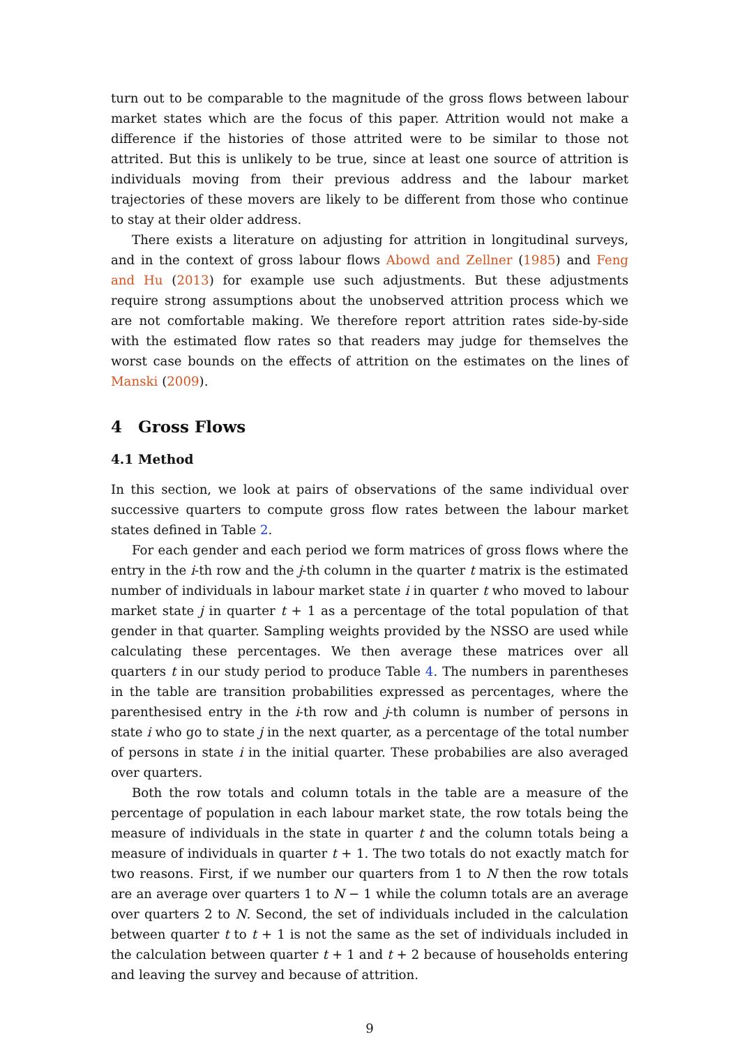turn out to be comparable to the magnitude of the gross flows between labour market states which are the focus of this paper. Attrition would not make a difference if the histories of those attrited were to be similar to those not attrited. But this is unlikely to be true, since at least one source of attrition is individuals moving from their previous address and the labour market trajectories of these movers are likely to be different from those who continue to stay at their older address.
There exists a literature on adjusting for attrition in longitudinal surveys, and in the context of gross labour flows Abowd and Zellner (1985) and Feng and Hu (2013) for example use such adjustments. But these adjustments require strong assumptions about the unobserved attrition process which we are not comfortable making. We therefore report attrition rates side-by-side with the estimated flow rates so that readers may judge for themselves the worst case bounds on the effects of attrition on the estimates on the lines of Manski (2009).
4 Gross Flows
4.1 Method
In this section, we look at pairs of observations of the same individual over successive quarters to compute gross flow rates between the labour market states defined in Table 2.
For each gender and each period we form matrices of gross flows where the entry in the i-th row and the j-th column in the quarter t matrix is the estimated number of individuals in labour market state i in quarter t who moved to labour market state j in quarter t + 1 as a percentage of the total population of that gender in that quarter. Sampling weights provided by the NSSO are used while calculating these percentages. We then average these matrices over all quarters t in our study period to produce Table 4. The numbers in parentheses in the table are transition probabilities expressed as percentages, where the parenthesised entry in the i-th row and j-th column is number of persons in state i who go to state j in the next quarter, as a percentage of the total number of persons in state i in the initial quarter. These probabilies are also averaged over quarters.
Both the row totals and column totals in the table are a measure of the percentage of population in each labour market state, the row totals being the measure of individuals in the state in quarter t and the column totals being a measure of individuals in quarter t + 1. The two totals do not exactly match for two reasons. First, if we number our quarters from 1 to N then the row totals are an average over quarters 1 to N − 1 while the column totals are an average over quarters 2 to N. Second, the set of individuals included in the calculation between quarter t to t + 1 is not the same as the set of individuals included in the calculation between quarter t + 1 and t + 2 because of households entering and leaving the survey and because of attrition.
9